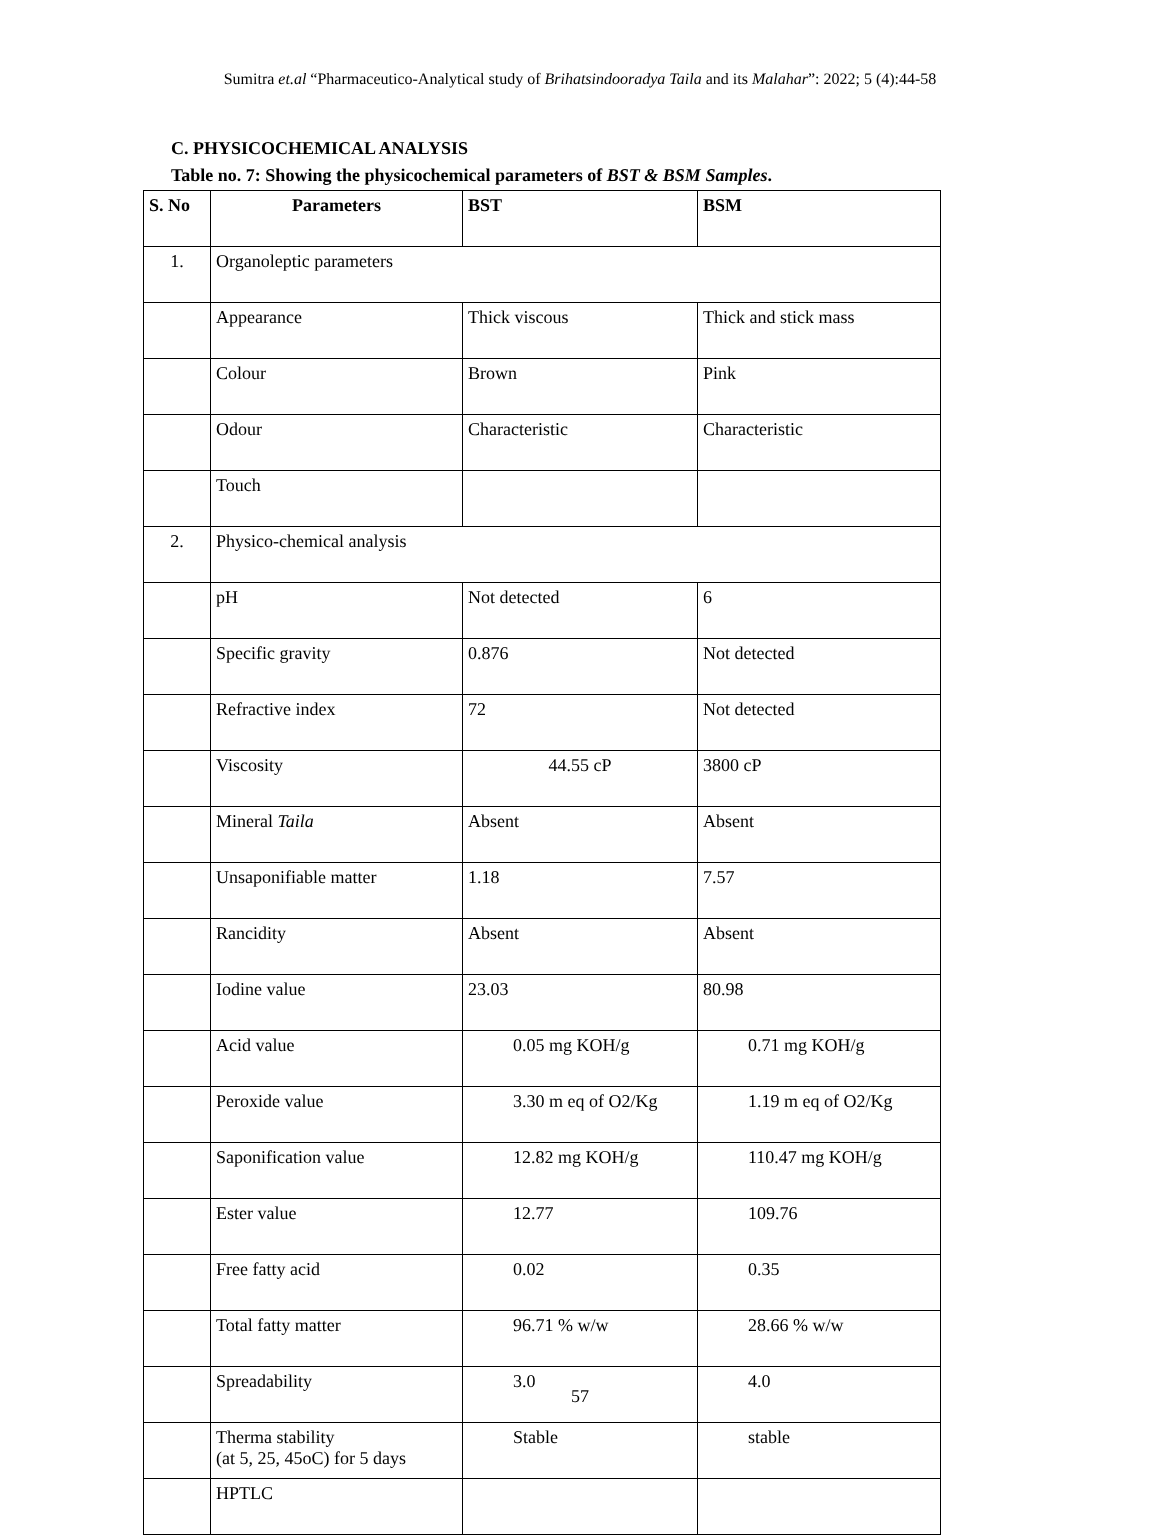Sumitra et.al “Pharmaceutico-Analytical study of Brihatsindooradya Taila and its Malahar”: 2022; 5 (4):44-58
C. PHYSICOCHEMICAL ANALYSIS
Table no. 7: Showing the physicochemical parameters of BST & BSM Samples.
| S. No | Parameters | BST | BSM |
| --- | --- | --- | --- |
| 1. | Organoleptic parameters | | |
| | Appearance | Thick viscous | Thick and stick mass |
| | Colour | Brown | Pink |
| | Odour | Characteristic | Characteristic |
| | Touch | | |
| 2. | Physico-chemical analysis | | |
| | pH | Not detected | 6 |
| | Specific gravity | 0.876 | Not detected |
| | Refractive index | 72 | Not detected |
| | Viscosity | 44.55 cP | 3800 cP |
| | Mineral Taila | Absent | Absent |
| | Unsaponifiable matter | 1.18 | 7.57 |
| | Rancidity | Absent | Absent |
| | Iodine value | 23.03 | 80.98 |
| | Acid value | 0.05 mg KOH/g | 0.71 mg KOH/g |
| | Peroxide value | 3.30 m eq of O2/Kg | 1.19 m eq of O2/Kg |
| | Saponification value | 12.82 mg KOH/g | 110.47 mg KOH/g |
| | Ester value | 12.77 | 109.76 |
| | Free fatty acid | 0.02 | 0.35 |
| | Total fatty matter | 96.71 % w/w | 28.66 % w/w |
| | Spreadability | 3.0 | 4.0 |
| | Therma stability (at 5, 25, 45oC) for 5 days | Stable | stable |
| | HPTLC | | |
57